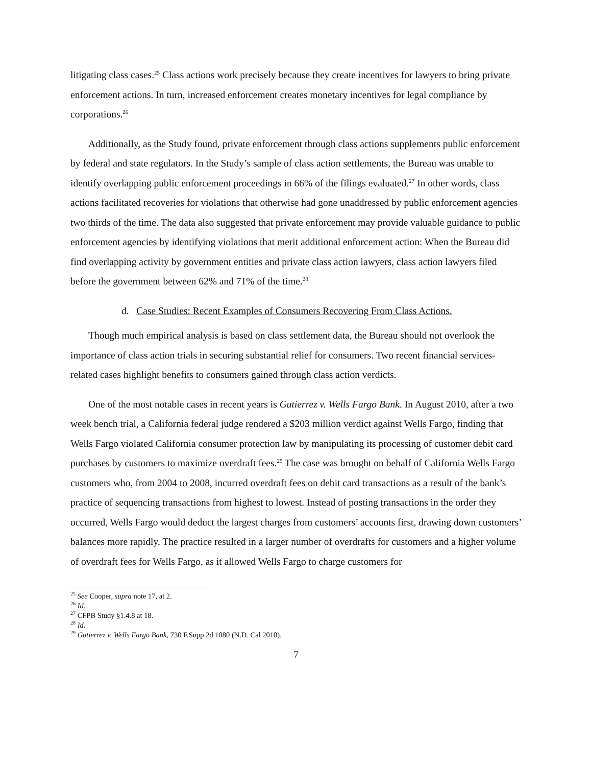litigating class cases.<sup>25</sup> Class actions work precisely because they create incentives for lawyers to bring private enforcement actions. In turn, increased enforcement creates monetary incentives for legal compliance by corporations.<sup>26</sup>
Additionally, as the Study found, private enforcement through class actions supplements public enforcement by federal and state regulators. In the Study’s sample of class action settlements, the Bureau was unable to identify overlapping public enforcement proceedings in 66% of the filings evaluated.<sup>27</sup> In other words, class actions facilitated recoveries for violations that otherwise had gone unaddressed by public enforcement agencies two thirds of the time. The data also suggested that private enforcement may provide valuable guidance to public enforcement agencies by identifying violations that merit additional enforcement action: When the Bureau did find overlapping activity by government entities and private class action lawyers, class action lawyers filed before the government between 62% and 71% of the time.<sup>28</sup>
d. Case Studies: Recent Examples of Consumers Recovering From Class Actions.
Though much empirical analysis is based on class settlement data, the Bureau should not overlook the importance of class action trials in securing substantial relief for consumers. Two recent financial services-related cases highlight benefits to consumers gained through class action verdicts.
One of the most notable cases in recent years is Gutierrez v. Wells Fargo Bank. In August 2010, after a two week bench trial, a California federal judge rendered a $203 million verdict against Wells Fargo, finding that Wells Fargo violated California consumer protection law by manipulating its processing of customer debit card purchases by customers to maximize overdraft fees.<sup>29</sup> The case was brought on behalf of California Wells Fargo customers who, from 2004 to 2008, incurred overdraft fees on debit card transactions as a result of the bank’s practice of sequencing transactions from highest to lowest. Instead of posting transactions in the order they occurred, Wells Fargo would deduct the largest charges from customers’ accounts first, drawing down customers’ balances more rapidly. The practice resulted in a larger number of overdrafts for customers and a higher volume of overdraft fees for Wells Fargo, as it allowed Wells Fargo to charge customers for
<sup>25</sup> See Cooper, supra note 17, at 2.
<sup>26</sup> Id.
<sup>27</sup> CFPB Study §1.4.8 at 18.
<sup>28</sup> Id.
<sup>29</sup> Gutierrez v. Wells Fargo Bank, 730 F.Supp.2d 1080 (N.D. Cal 2010).
7